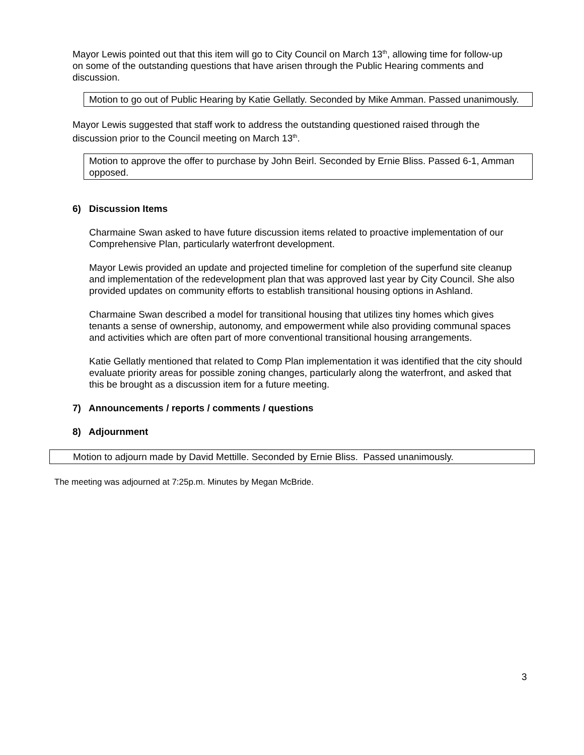Mayor Lewis pointed out that this item will go to City Council on March 13<sup>th</sup>, allowing time for follow-up on some of the outstanding questions that have arisen through the Public Hearing comments and discussion.
Motion to go out of Public Hearing by Katie Gellatly. Seconded by Mike Amman. Passed unanimously.
Mayor Lewis suggested that staff work to address the outstanding questioned raised through the discussion prior to the Council meeting on March 13<sup>th</sup>.
Motion to approve the offer to purchase by John Beirl. Seconded by Ernie Bliss. Passed 6-1, Amman opposed.
6) Discussion Items
Charmaine Swan asked to have future discussion items related to proactive implementation of our Comprehensive Plan, particularly waterfront development.
Mayor Lewis provided an update and projected timeline for completion of the superfund site cleanup and implementation of the redevelopment plan that was approved last year by City Council. She also provided updates on community efforts to establish transitional housing options in Ashland.
Charmaine Swan described a model for transitional housing that utilizes tiny homes which gives tenants a sense of ownership, autonomy, and empowerment while also providing communal spaces and activities which are often part of more conventional transitional housing arrangements.
Katie Gellatly mentioned that related to Comp Plan implementation it was identified that the city should evaluate priority areas for possible zoning changes, particularly along the waterfront, and asked that this be brought as a discussion item for a future meeting.
7) Announcements / reports / comments / questions
8) Adjournment
Motion to adjourn made by David Mettille. Seconded by Ernie Bliss. Passed unanimously.
The meeting was adjourned at 7:25p.m. Minutes by Megan McBride.
3